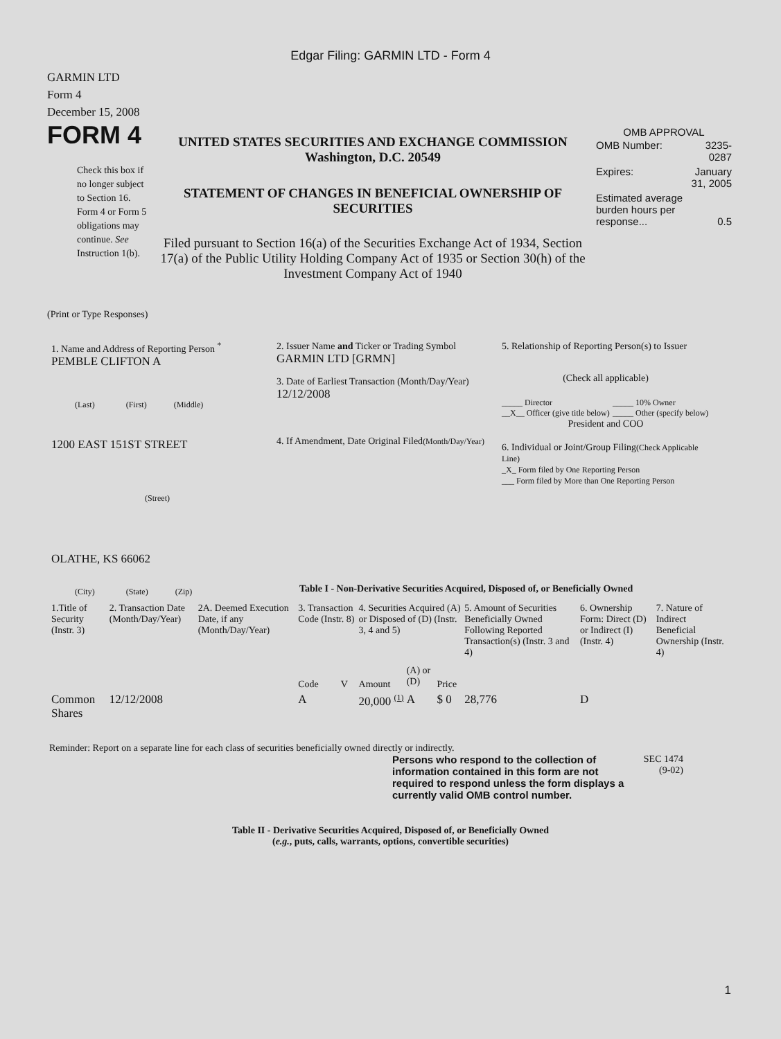Edgar Filing: GARMIN LTD - Form 4
GARMIN LTD
Form 4
December 15, 2008
FORM 4
Check this box if no longer subject to Section 16. Form 4 or Form 5 obligations may continue. See Instruction 1(b).
UNITED STATES SECURITIES AND EXCHANGE COMMISSION
Washington, D.C. 20549
STATEMENT OF CHANGES IN BENEFICIAL OWNERSHIP OF SECURITIES
Filed pursuant to Section 16(a) of the Securities Exchange Act of 1934, Section 17(a) of the Public Utility Holding Company Act of 1935 or Section 30(h) of the Investment Company Act of 1940
OMB APPROVAL
| OMB Number: | 3235-0287 |
| Expires: | January 31, 2005 |
| Estimated average burden hours per response... | 0.5 |
(Print or Type Responses)
1. Name and Address of Reporting Person <sup>*</sup>
PEMBLE CLIFTON A
(Last) (First) (Middle)
1200 EAST 151ST STREET
(Street)
OLATHE, KS 66062
(City) (State) (Zip)
2. Issuer Name and Ticker or Trading Symbol
GARMIN LTD [GRMN]
3. Date of Earliest Transaction (Month/Day/Year)
12/12/2008
4. If Amendment, Date Original Filed(Month/Day/Year)
5. Relationship of Reporting Person(s) to Issuer
(Check all applicable)
_____ Director
__X__ Officer (give title below)
_____ 10% Owner
_____ Other (specify below)
President and COO
6. Individual or Joint/Group Filing(Check Applicable Line)
_X_ Form filed by One Reporting Person
___ Form filed by More than One Reporting Person
Table I - Non-Derivative Securities Acquired, Disposed of, or Beneficially Owned
| 1.Title of Security (Instr. 3) | 2. Transaction Date (Month/Day/Year) | 2A. Deemed Execution Date, if any (Month/Day/Year) | 3. Transaction Code (Instr. 8) | | 4. Securities Acquired (A) or Disposed of (D) (Instr. 3, 4 and 5) | | | 5. Amount of Securities Beneficially Owned Following Reported Transaction(s) (Instr. 3 and 4) | 6. Ownership Form: Direct (D) or Indirect (I) (Instr. 4) | 7. Nature of Indirect Beneficial Ownership (Instr. 4) |
| --- | --- | --- | --- | --- | --- | --- | --- | --- | --- | --- |
| | | | Code | V | Amount | (A) or (D) | Price | | | |
| Common Shares | 12/12/2008 | | A | | 20,000 <sup>(1)</sup> | A | $ 0 | 28,776 | D | |
Reminder: Report on a separate line for each class of securities beneficially owned directly or indirectly.
Persons who respond to the collection of information contained in this form are not required to respond unless the form displays a currently valid OMB control number.
SEC 1474 (9-02)
Table II - Derivative Securities Acquired, Disposed of, or Beneficially Owned
(e.g., puts, calls, warrants, options, convertible securities)
1